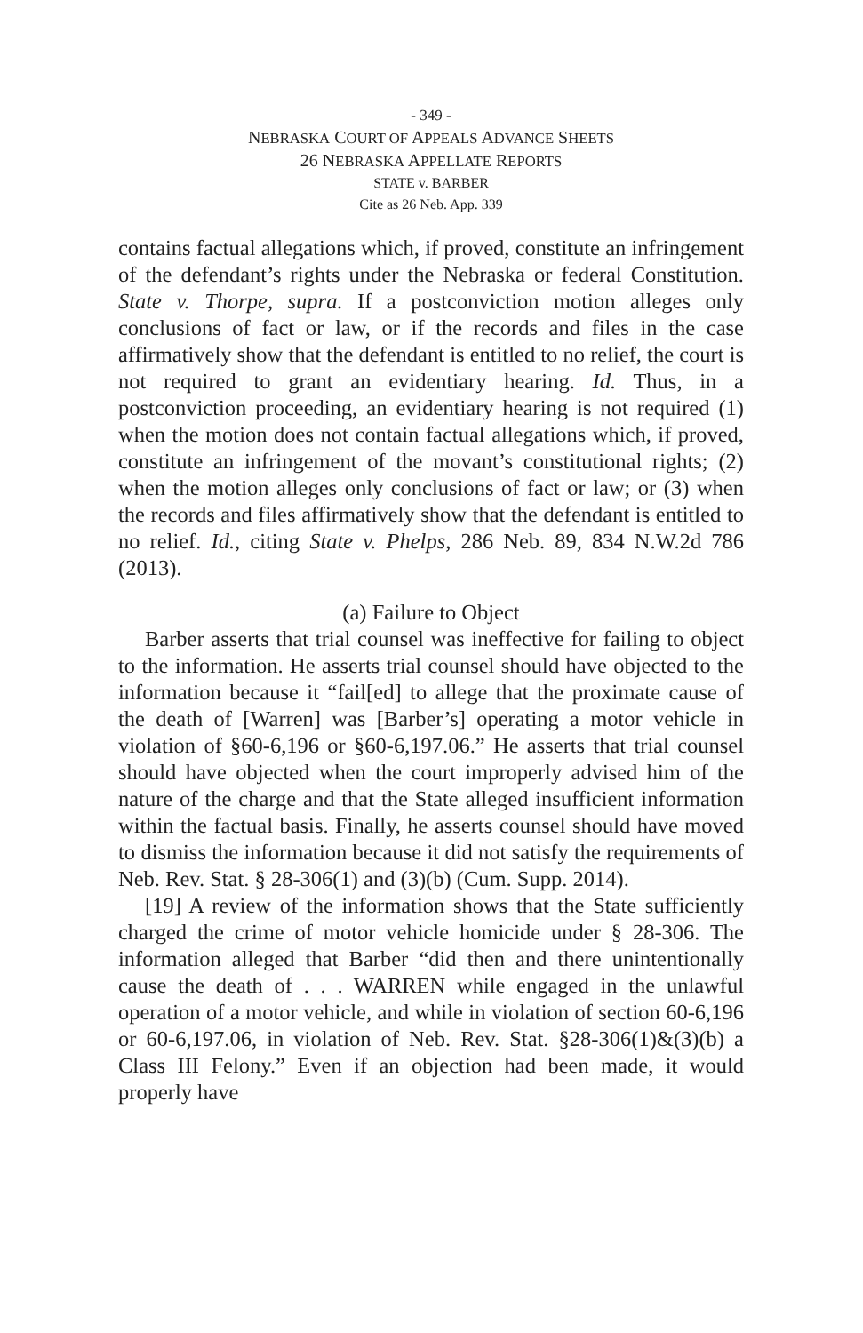- 349 -
NEBRASKA COURT OF APPEALS ADVANCE SHEETS
26 NEBRASKA APPELLATE REPORTS
STATE v. BARBER
Cite as 26 Neb. App. 339
contains factual allegations which, if proved, constitute an infringement of the defendant’s rights under the Nebraska or federal Constitution. State v. Thorpe, supra. If a postconviction motion alleges only conclusions of fact or law, or if the records and files in the case affirmatively show that the defendant is entitled to no relief, the court is not required to grant an evidentiary hearing. Id. Thus, in a postconviction proceeding, an evidentiary hearing is not required (1) when the motion does not contain factual allegations which, if proved, constitute an infringement of the movant’s constitutional rights; (2) when the motion alleges only conclusions of fact or law; or (3) when the records and files affirmatively show that the defendant is entitled to no relief. Id., citing State v. Phelps, 286 Neb. 89, 834 N.W.2d 786 (2013).
(a) Failure to Object
Barber asserts that trial counsel was ineffective for failing to object to the information. He asserts trial counsel should have objected to the information because it “fail[ed] to allege that the proximate cause of the death of [Warren] was [Barber’s] operating a motor vehicle in violation of §60-6,196 or §60-6,197.06.” He asserts that trial counsel should have objected when the court improperly advised him of the nature of the charge and that the State alleged insufficient information within the factual basis. Finally, he asserts counsel should have moved to dismiss the information because it did not satisfy the requirements of Neb. Rev. Stat. § 28-306(1) and (3)(b) (Cum. Supp. 2014).
[19] A review of the information shows that the State sufficiently charged the crime of motor vehicle homicide under § 28-306. The information alleged that Barber “did then and there unintentionally cause the death of . . . WARREN while engaged in the unlawful operation of a motor vehicle, and while in violation of section 60-6,196 or 60-6,197.06, in violation of Neb. Rev. Stat. §28-306(1)&(3)(b) a Class III Felony.” Even if an objection had been made, it would properly have